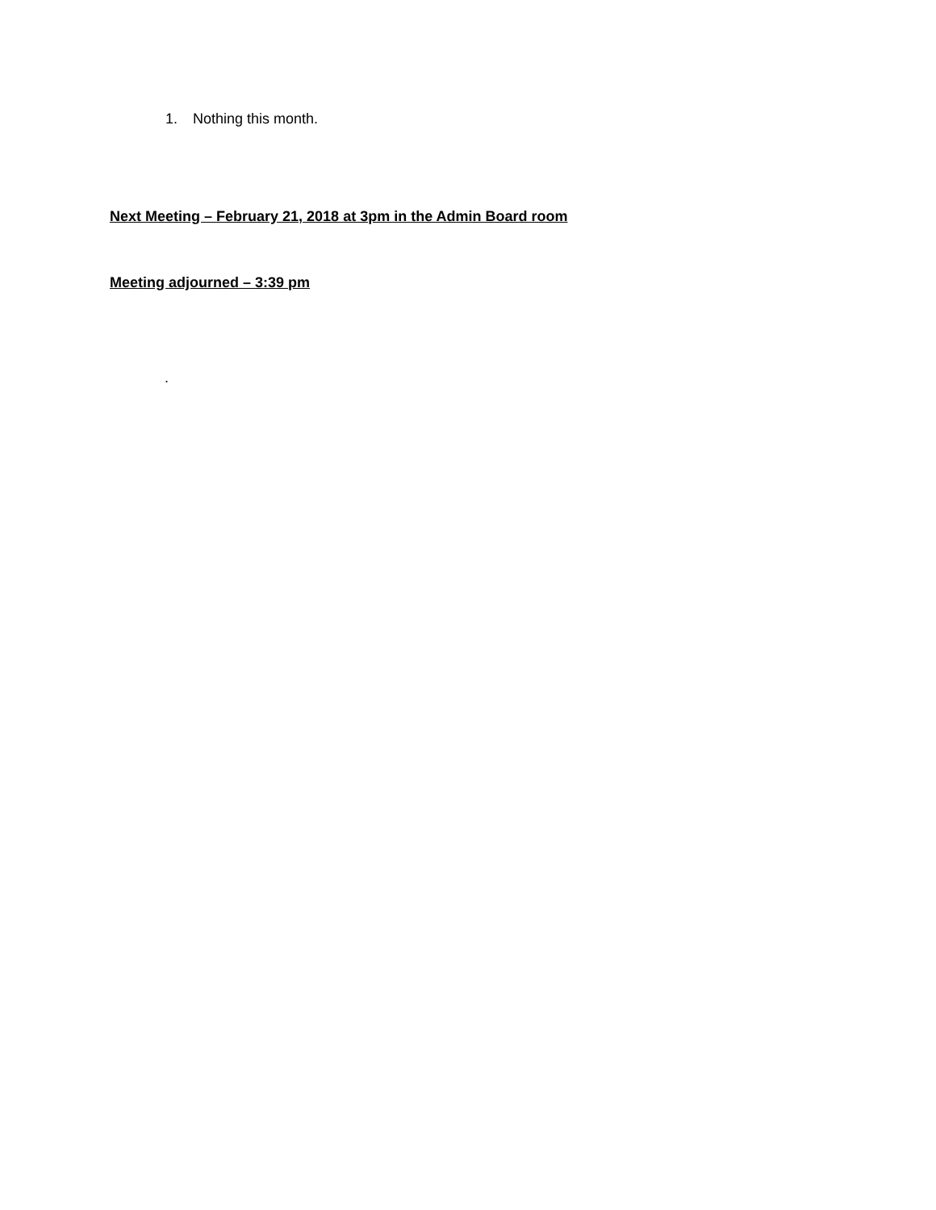1. Nothing this month.
Next Meeting – February 21, 2018 at 3pm in the Admin Board room
Meeting adjourned – 3:39 pm
.